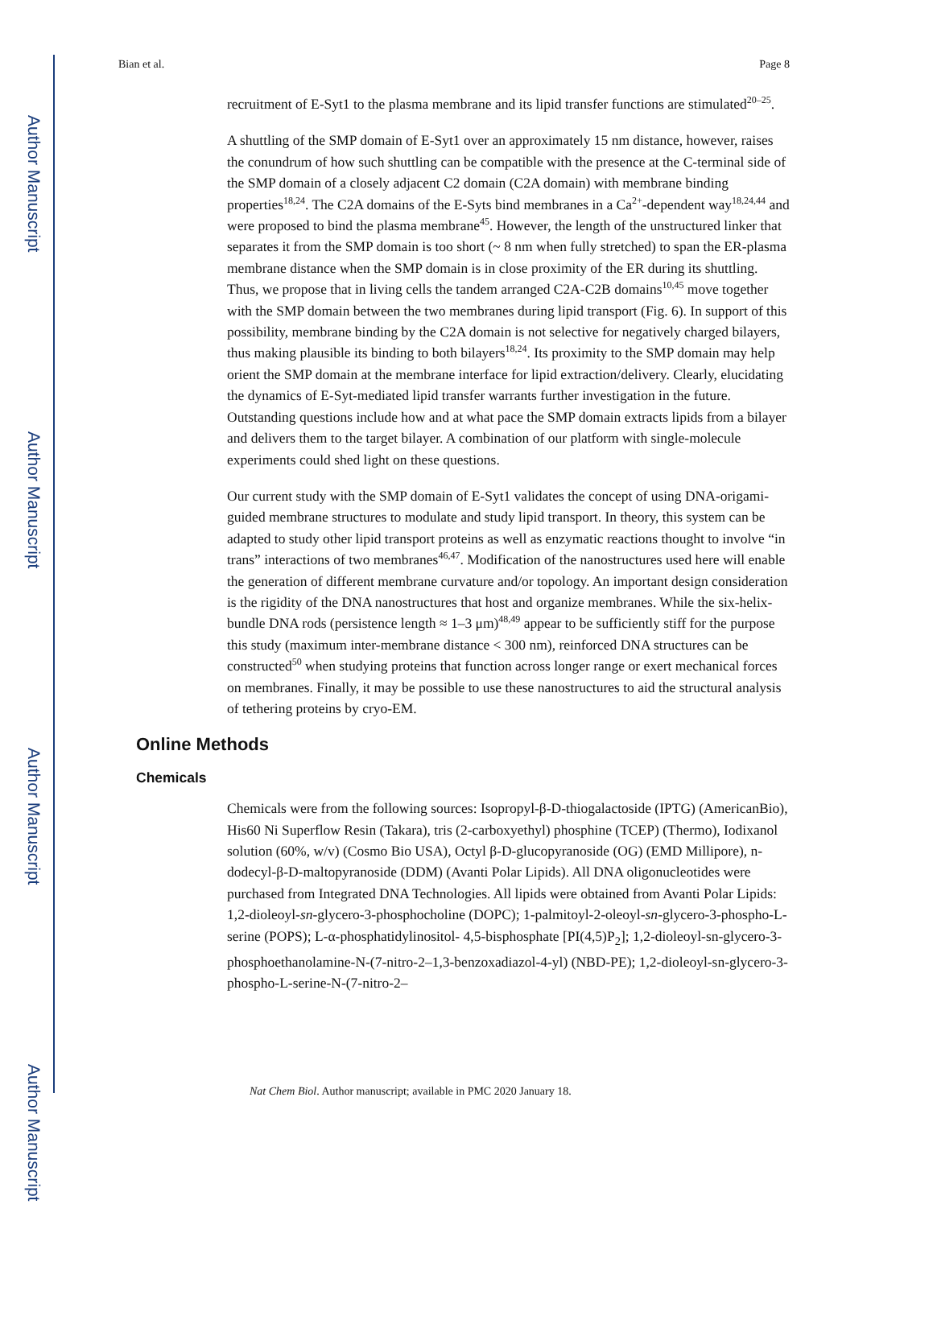Author Manuscript
Author Manuscript
Author Manuscript
Author Manuscript
Bian et al. Page 8
recruitment of E-Syt1 to the plasma membrane and its lipid transfer functions are stimulated<sup>20–25</sup>.
A shuttling of the SMP domain of E-Syt1 over an approximately 15 nm distance, however, raises the conundrum of how such shuttling can be compatible with the presence at the C-terminal side of the SMP domain of a closely adjacent C2 domain (C2A domain) with membrane binding properties<sup>18,24</sup>. The C2A domains of the E-Syts bind membranes in a Ca<sup>2+</sup>-dependent way<sup>18,24,44</sup> and were proposed to bind the plasma membrane<sup>45</sup>. However, the length of the unstructured linker that separates it from the SMP domain is too short (~ 8 nm when fully stretched) to span the ER-plasma membrane distance when the SMP domain is in close proximity of the ER during its shuttling. Thus, we propose that in living cells the tandem arranged C2A-C2B domains<sup>10,45</sup> move together with the SMP domain between the two membranes during lipid transport (Fig. 6). In support of this possibility, membrane binding by the C2A domain is not selective for negatively charged bilayers, thus making plausible its binding to both bilayers<sup>18,24</sup>. Its proximity to the SMP domain may help orient the SMP domain at the membrane interface for lipid extraction/delivery. Clearly, elucidating the dynamics of E-Syt-mediated lipid transfer warrants further investigation in the future. Outstanding questions include how and at what pace the SMP domain extracts lipids from a bilayer and delivers them to the target bilayer. A combination of our platform with single-molecule experiments could shed light on these questions.
Our current study with the SMP domain of E-Syt1 validates the concept of using DNA-origami-guided membrane structures to modulate and study lipid transport. In theory, this system can be adapted to study other lipid transport proteins as well as enzymatic reactions thought to involve “in trans” interactions of two membranes<sup>46,47</sup>. Modification of the nanostructures used here will enable the generation of different membrane curvature and/or topology. An important design consideration is the rigidity of the DNA nanostructures that host and organize membranes. While the six-helix-bundle DNA rods (persistence length ≈ 1–3 μm)<sup>48,49</sup> appear to be sufficiently stiff for the purpose this study (maximum inter-membrane distance < 300 nm), reinforced DNA structures can be constructed<sup>50</sup> when studying proteins that function across longer range or exert mechanical forces on membranes. Finally, it may be possible to use these nanostructures to aid the structural analysis of tethering proteins by cryo-EM.
Online Methods
Chemicals
Chemicals were from the following sources: Isopropyl-β-D-thiogalactoside (IPTG) (AmericanBio), His60 Ni Superflow Resin (Takara), tris (2-carboxyethyl) phosphine (TCEP) (Thermo), Iodixanol solution (60%, w/v) (Cosmo Bio USA), Octyl β-D-glucopyranoside (OG) (EMD Millipore), n-dodecyl-β-D-maltopyranoside (DDM) (Avanti Polar Lipids). All DNA oligonucleotides were purchased from Integrated DNA Technologies. All lipids were obtained from Avanti Polar Lipids: 1,2-dioleoyl-sn-glycero-3-phosphocholine (DOPC); 1-palmitoyl-2-oleoyl-sn-glycero-3-phospho-L-serine (POPS); L-α-phosphatidylinositol- 4,5-bisphosphate [PI(4,5)P<sub>2</sub>]; 1,2-dioleoyl-sn-glycero-3-phosphoethanolamine-N-(7-nitro-2–1,3-benzoxadiazol-4-yl) (NBD-PE); 1,2-dioleoyl-sn-glycero-3-phospho-L-serine-N-(7-nitro-2–
Nat Chem Biol. Author manuscript; available in PMC 2020 January 18.